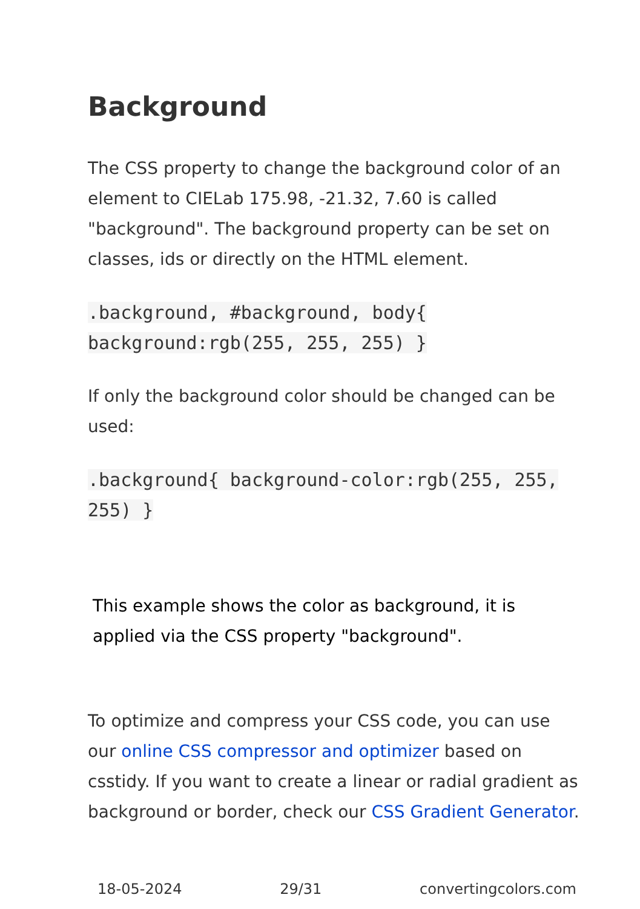Background
The CSS property to change the background color of an element to CIELab 175.98, -21.32, 7.60 is called "background". The background property can be set on classes, ids or directly on the HTML element.
.background, #background, body{ background:rgb(255, 255, 255) }
If only the background color should be changed can be used:
.background{ background-color:rgb(255, 255, 255) }
This example shows the color as background, it is applied via the CSS property "background".
To optimize and compress your CSS code, you can use our online CSS compressor and optimizer based on csstidy. If you want to create a linear or radial gradient as background or border, check our CSS Gradient Generator.
18-05-2024 29/31 convertingcolors.com